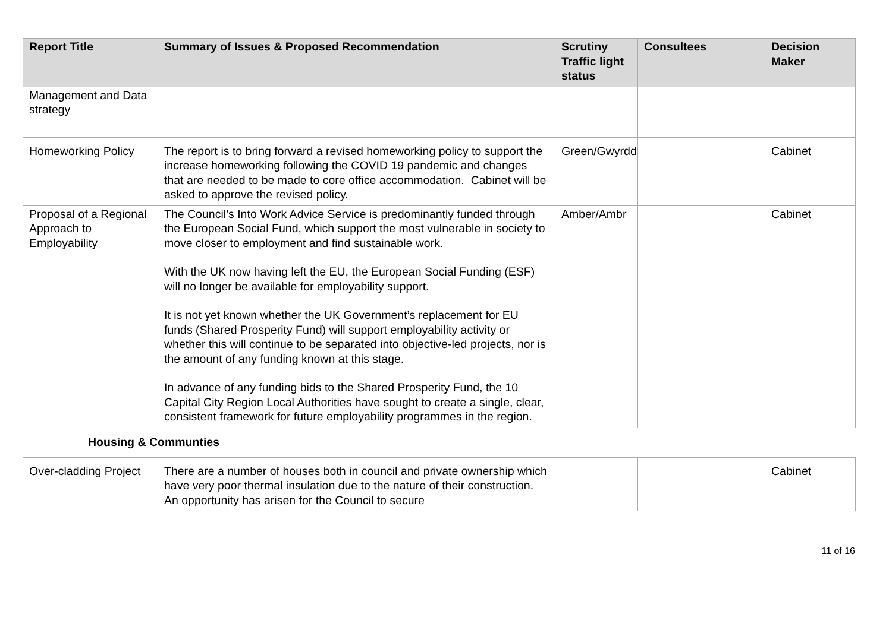| Report Title | Summary of Issues & Proposed Recommendation | Scrutiny Traffic light status | Consultees | Decision Maker |
| --- | --- | --- | --- | --- |
| Management and Data strategy | | | | |
| Homeworking Policy | The report is to bring forward a revised homeworking policy to support the increase homeworking following the COVID 19 pandemic and changes that are needed to be made to core office accommodation. Cabinet will be asked to approve the revised policy. | Green/Gwyrdd | | Cabinet |
| Proposal of a Regional Approach to Employability | The Council’s Into Work Advice Service is predominantly funded through the European Social Fund, which support the most vulnerable in society to move closer to employment and find sustainable work. With the UK now having left the EU, the European Social Funding (ESF) will no longer be available for employability support. It is not yet known whether the UK Government’s replacement for EU funds (Shared Prosperity Fund) will support employability activity or whether this will continue to be separated into objective-led projects, nor is the amount of any funding known at this stage. In advance of any funding bids to the Shared Prosperity Fund, the 10 Capital City Region Local Authorities have sought to create a single, clear, consistent framework for future employability programmes in the region. | Amber/Ambr | | Cabinet |
Housing & Communties
| Over-cladding Project | There are a number of houses both in council and private ownership which have very poor thermal insulation due to the nature of their construction. An opportunity has arisen for the Council to secure | | | Cabinet |
11 of 16